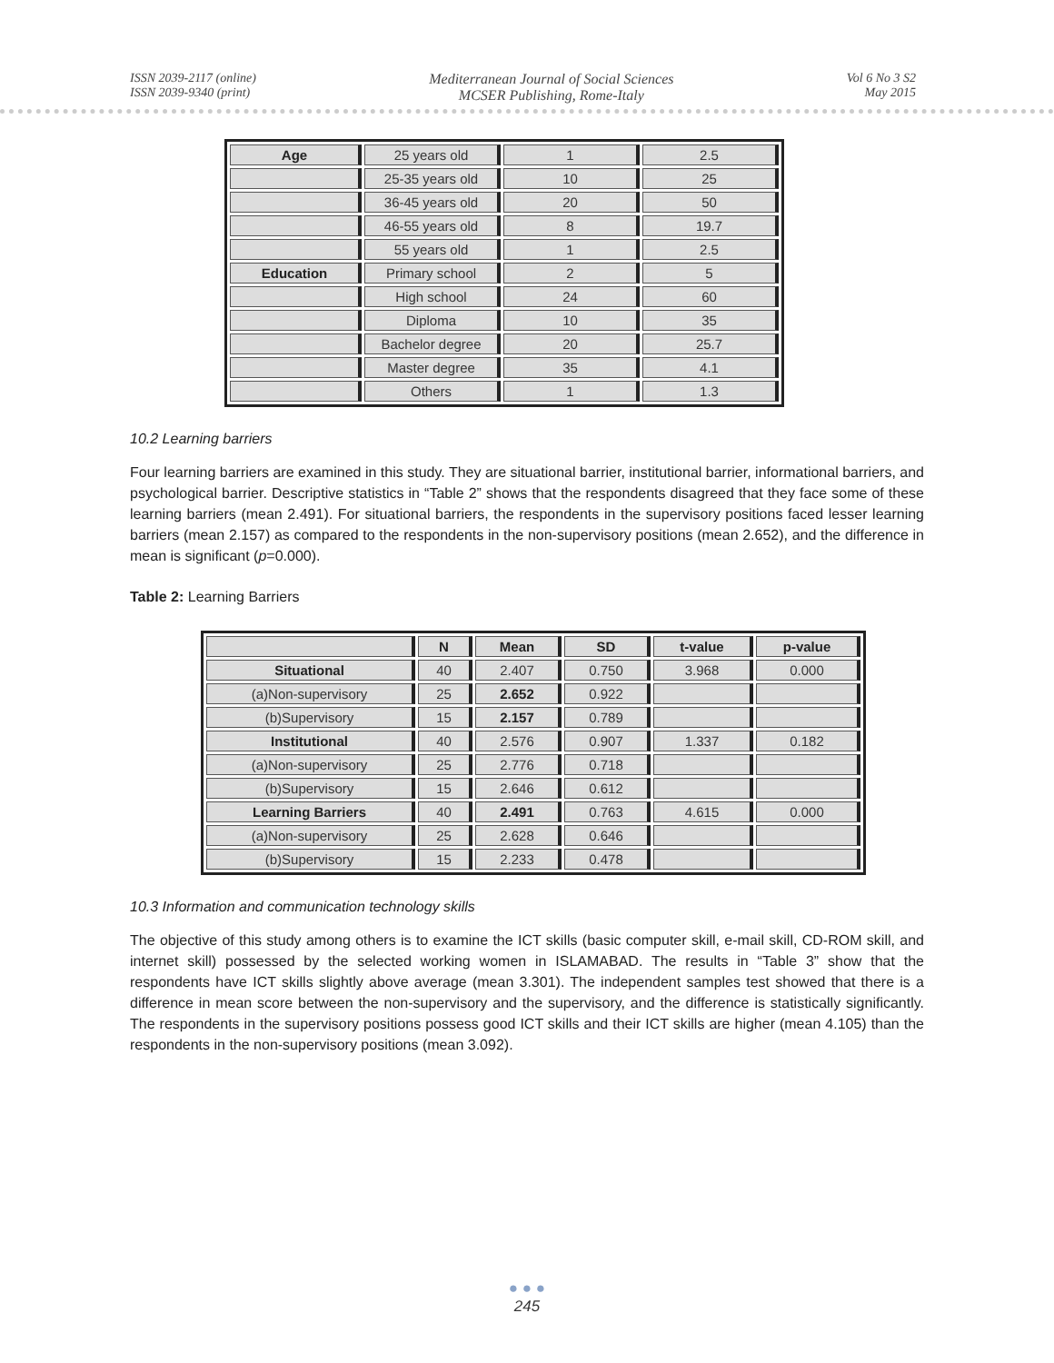ISSN 2039-2117 (online)
ISSN 2039-9340 (print)
Mediterranean Journal of Social Sciences
MCSER Publishing, Rome-Italy
Vol 6 No 3 S2
May 2015
| Age | 25 years old | 1 | 2.5 |
| | 25-35 years old | 10 | 25 |
| | 36-45 years old | 20 | 50 |
| | 46-55 years old | 8 | 19.7 |
| | 55 years old | 1 | 2.5 |
| Education | Primary school | 2 | 5 |
| | High school | 24 | 60 |
| | Diploma | 10 | 35 |
| | Bachelor degree | 20 | 25.7 |
| | Master degree | 35 | 4.1 |
| | Others | 1 | 1.3 |
10.2 Learning barriers
Four learning barriers are examined in this study. They are situational barrier, institutional barrier, informational barriers, and psychological barrier. Descriptive statistics in “Table 2” shows that the respondents disagreed that they face some of these learning barriers (mean 2.491). For situational barriers, the respondents in the supervisory positions faced lesser learning barriers (mean 2.157) as compared to the respondents in the non-supervisory positions (mean 2.652), and the difference in mean is significant (p=0.000).
Table 2: Learning Barriers
| | N | Mean | SD | t-value | p-value |
| --- | --- | --- | --- | --- | --- |
| Situational | 40 | 2.407 | 0.750 | 3.968 | 0.000 |
| (a)Non-supervisory | 25 | 2.652 | 0.922 | | |
| (b)Supervisory | 15 | 2.157 | 0.789 | | |
| Institutional | 40 | 2.576 | 0.907 | 1.337 | 0.182 |
| (a)Non-supervisory | 25 | 2.776 | 0.718 | | |
| (b)Supervisory | 15 | 2.646 | 0.612 | | |
| Learning Barriers | 40 | 2.491 | 0.763 | 4.615 | 0.000 |
| (a)Non-supervisory | 25 | 2.628 | 0.646 | | |
| (b)Supervisory | 15 | 2.233 | 0.478 | | |
10.3 Information and communication technology skills
The objective of this study among others is to examine the ICT skills (basic computer skill, e-mail skill, CD-ROM skill, and internet skill) possessed by the selected working women in ISLAMABAD. The results in “Table 3” show that the respondents have ICT skills slightly above average (mean 3.301). The independent samples test showed that there is a difference in mean score between the non-supervisory and the supervisory, and the difference is statistically significantly. The respondents in the supervisory positions possess good ICT skills and their ICT skills are higher (mean 4.105) than the respondents in the non-supervisory positions (mean 3.092).
● ● ●
245